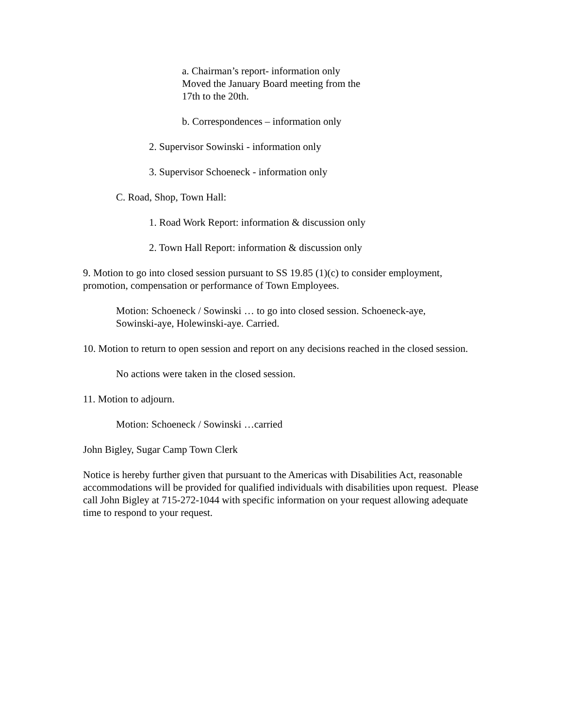a. Chairman’s report- information only
Moved the January Board meeting from the
17th to the 20th.
b. Correspondences – information only
2. Supervisor Sowinski - information only
3. Supervisor Schoeneck - information only
C. Road, Shop, Town Hall:
1. Road Work Report: information & discussion only
2. Town Hall Report: information & discussion only
9. Motion to go into closed session pursuant to SS 19.85 (1)(c) to consider employment, promotion, compensation or performance of Town Employees.
Motion: Schoeneck / Sowinski … to go into closed session. Schoeneck-aye, Sowinski-aye, Holewinski-aye. Carried.
10. Motion to return to open session and report on any decisions reached in the closed session.
No actions were taken in the closed session.
11. Motion to adjourn.
Motion: Schoeneck / Sowinski …carried
John Bigley, Sugar Camp Town Clerk
Notice is hereby further given that pursuant to the Americas with Disabilities Act, reasonable accommodations will be provided for qualified individuals with disabilities upon request. Please call John Bigley at 715-272-1044 with specific information on your request allowing adequate time to respond to your request.